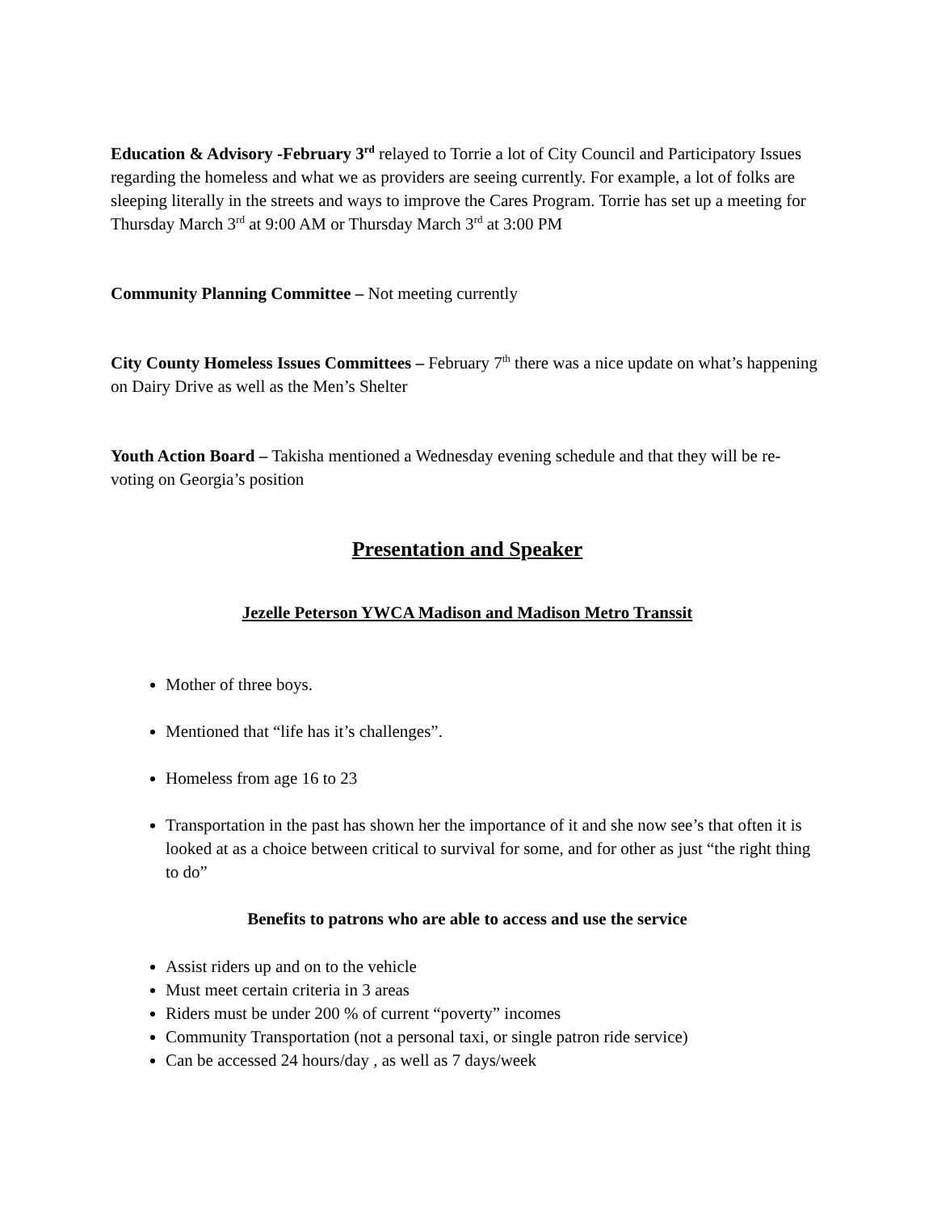Education & Advisory -February 3<sup>rd</sup> relayed to Torrie a lot of City Council and Participatory Issues regarding the homeless and what we as providers are seeing currently. For example, a lot of folks are sleeping literally in the streets and ways to improve the Cares Program. Torrie has set up a meeting for Thursday March 3<sup>rd</sup> at 9:00 AM or Thursday March 3<sup>rd</sup> at 3:00 PM
Community Planning Committee – Not meeting currently
City County Homeless Issues Committees – February 7<sup>th</sup> there was a nice update on what’s happening on Dairy Drive as well as the Men’s Shelter
Youth Action Board – Takisha mentioned a Wednesday evening schedule and that they will be re-voting on Georgia’s position
Presentation and Speaker
Jezelle Peterson YWCA Madison and Madison Metro Transsit
Mother of three boys.
Mentioned that “life has it’s challenges”.
Homeless from age 16 to 23
Transportation in the past has shown her the importance of it and she now see’s that often it is looked at as a choice between critical to survival for some, and for other as just “the right thing to do”
Benefits to patrons who are able to access and use the service
Assist riders up and on to the vehicle
Must meet certain criteria in 3 areas
Riders must be under 200 % of current “poverty” incomes
Community Transportation (not a personal taxi, or single patron ride service)
Can be accessed 24 hours/day , as well as 7 days/week